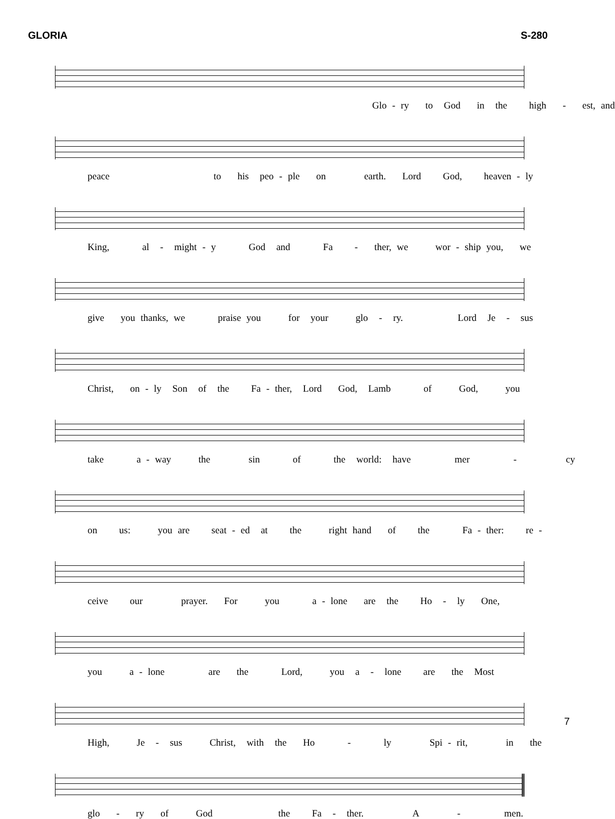GLORIA S-280
Glo - ry to God in the high - est, and
peace to his peo - ple on earth. Lord God, heaven - ly
King, al - might - y God and Fa - ther, we wor - ship you, we
give you thanks, we praise you for your glo - ry. Lord Je - sus
Christ, on - ly Son of the Fa - ther, Lord God, Lamb of God, you
take a - way the sin of the world: have mer - cy
on us: you are seat - ed at the right hand of the Fa - ther: re -
ceive our prayer. For you a - lone are the Ho - ly One,
you a - lone are the Lord, you a - lone are the Most
High, Je - sus Christ, with the Ho - ly Spi - rit, in the
glo - ry of God the Fa - ther. A - men.
7